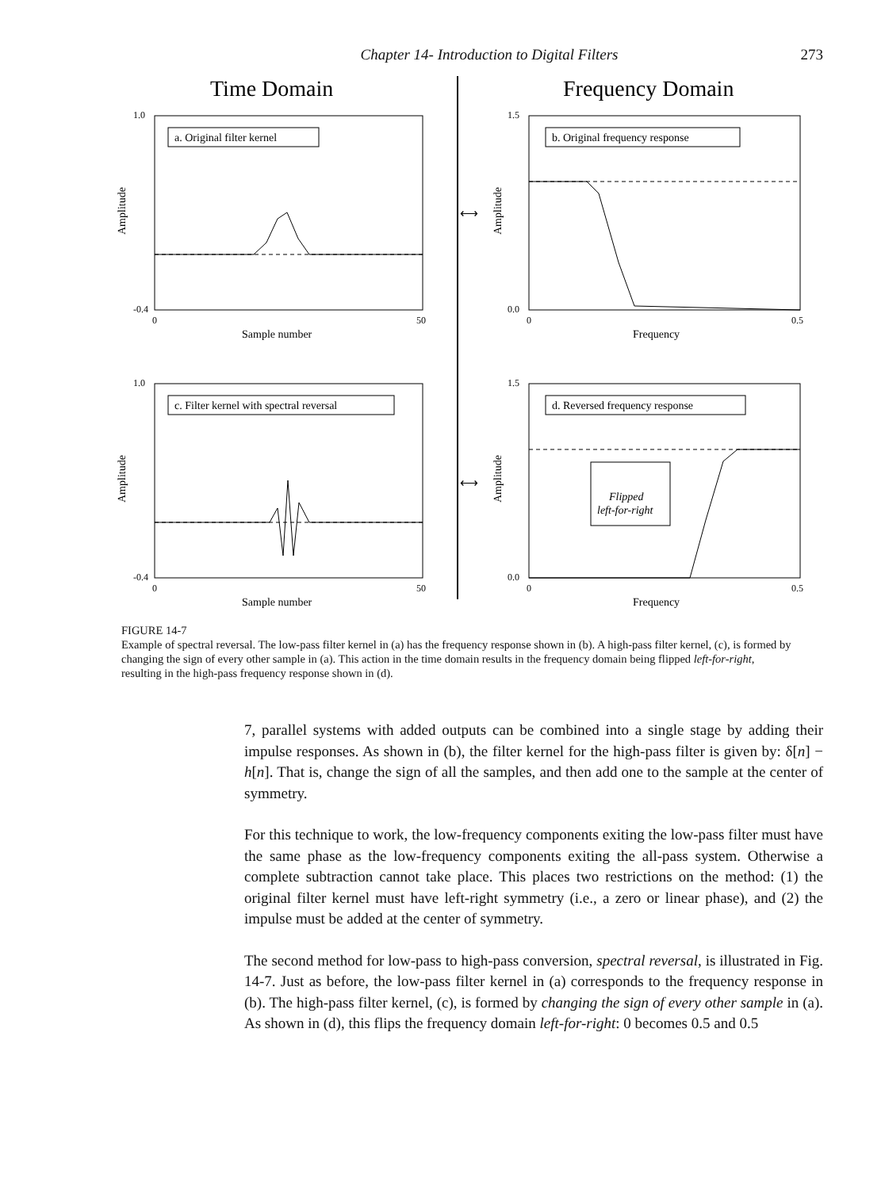Chapter 14- Introduction to Digital Filters 273
Time Domain
Frequency Domain
a. Original filter kernel
b. Original frequency response
c. Filter kernel with spectral reversal
d. Reversed frequency response
Flipped
left-for-right
Sample number
Frequency
Sample number
Frequency
Amplitude
Amplitude
Amplitude
Amplitude
⟷
⟷
1.0
-0.4
1.5
0.0
1.0
-0.4
1.5
0.0
0
50
0
0.5
0
50
0
0.5
FIGURE 14-7
Example of spectral reversal. The low-pass filter kernel in (a) has the frequency response shown in (b). A high-pass filter kernel, (c), is formed by changing the sign of every other sample in (a). This action in the time domain results in the frequency domain being flipped left-for-right, resulting in the high-pass frequency response shown in (d).
7, parallel systems with added outputs can be combined into a single stage by adding their impulse responses. As shown in (b), the filter kernel for the high-pass filter is given by: δ[n] − h[n]. That is, change the sign of all the samples, and then add one to the sample at the center of symmetry.
For this technique to work, the low-frequency components exiting the low-pass filter must have the same phase as the low-frequency components exiting the all-pass system. Otherwise a complete subtraction cannot take place. This places two restrictions on the method: (1) the original filter kernel must have left-right symmetry (i.e., a zero or linear phase), and (2) the impulse must be added at the center of symmetry.
The second method for low-pass to high-pass conversion, spectral reversal, is illustrated in Fig. 14-7. Just as before, the low-pass filter kernel in (a) corresponds to the frequency response in (b). The high-pass filter kernel, (c), is formed by changing the sign of every other sample in (a). As shown in (d), this flips the frequency domain left-for-right: 0 becomes 0.5 and 0.5